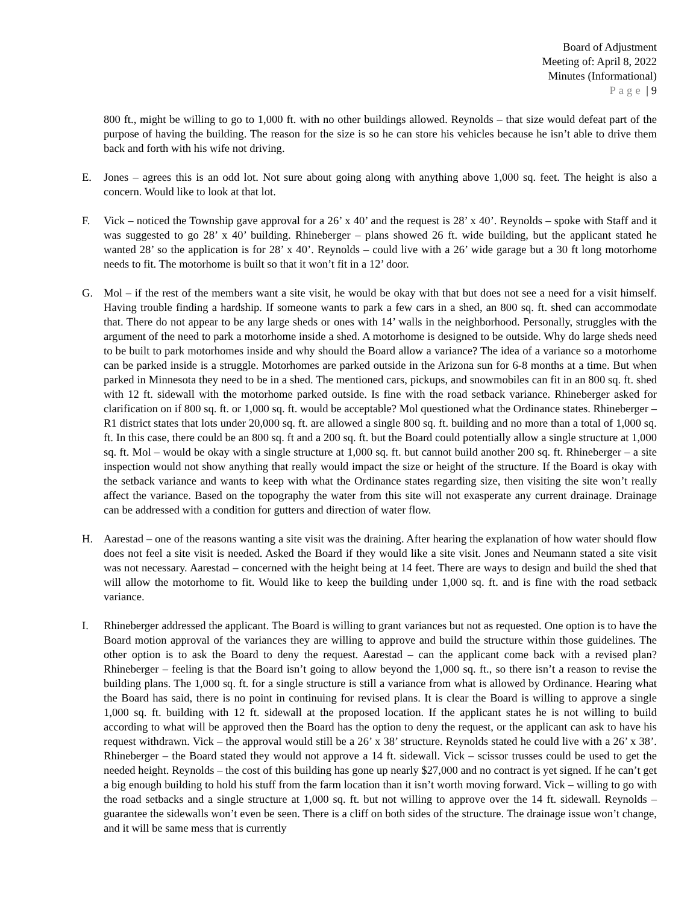Board of Adjustment
Meeting of: April 8, 2022
Minutes (Informational)
Page | 9
800 ft., might be willing to go to 1,000 ft. with no other buildings allowed. Reynolds – that size would defeat part of the purpose of having the building. The reason for the size is so he can store his vehicles because he isn’t able to drive them back and forth with his wife not driving.
E. Jones – agrees this is an odd lot. Not sure about going along with anything above 1,000 sq. feet. The height is also a concern. Would like to look at that lot.
F. Vick – noticed the Township gave approval for a 26’ x 40’ and the request is 28’ x 40’. Reynolds – spoke with Staff and it was suggested to go 28’ x 40’ building. Rhineberger – plans showed 26 ft. wide building, but the applicant stated he wanted 28’ so the application is for 28’ x 40’. Reynolds – could live with a 26’ wide garage but a 30 ft long motorhome needs to fit. The motorhome is built so that it won’t fit in a 12’ door.
G. Mol – if the rest of the members want a site visit, he would be okay with that but does not see a need for a visit himself. Having trouble finding a hardship. If someone wants to park a few cars in a shed, an 800 sq. ft. shed can accommodate that. There do not appear to be any large sheds or ones with 14’ walls in the neighborhood. Personally, struggles with the argument of the need to park a motorhome inside a shed. A motorhome is designed to be outside. Why do large sheds need to be built to park motorhomes inside and why should the Board allow a variance? The idea of a variance so a motorhome can be parked inside is a struggle. Motorhomes are parked outside in the Arizona sun for 6-8 months at a time. But when parked in Minnesota they need to be in a shed. The mentioned cars, pickups, and snowmobiles can fit in an 800 sq. ft. shed with 12 ft. sidewall with the motorhome parked outside. Is fine with the road setback variance. Rhineberger asked for clarification on if 800 sq. ft. or 1,000 sq. ft. would be acceptable? Mol questioned what the Ordinance states. Rhineberger – R1 district states that lots under 20,000 sq. ft. are allowed a single 800 sq. ft. building and no more than a total of 1,000 sq. ft. In this case, there could be an 800 sq. ft and a 200 sq. ft. but the Board could potentially allow a single structure at 1,000 sq. ft. Mol – would be okay with a single structure at 1,000 sq. ft. but cannot build another 200 sq. ft. Rhineberger – a site inspection would not show anything that really would impact the size or height of the structure. If the Board is okay with the setback variance and wants to keep with what the Ordinance states regarding size, then visiting the site won’t really affect the variance. Based on the topography the water from this site will not exasperate any current drainage. Drainage can be addressed with a condition for gutters and direction of water flow.
H. Aarestad – one of the reasons wanting a site visit was the draining. After hearing the explanation of how water should flow does not feel a site visit is needed. Asked the Board if they would like a site visit. Jones and Neumann stated a site visit was not necessary. Aarestad – concerned with the height being at 14 feet. There are ways to design and build the shed that will allow the motorhome to fit. Would like to keep the building under 1,000 sq. ft. and is fine with the road setback variance.
I. Rhineberger addressed the applicant. The Board is willing to grant variances but not as requested. One option is to have the Board motion approval of the variances they are willing to approve and build the structure within those guidelines. The other option is to ask the Board to deny the request. Aarestad – can the applicant come back with a revised plan? Rhineberger – feeling is that the Board isn’t going to allow beyond the 1,000 sq. ft., so there isn’t a reason to revise the building plans. The 1,000 sq. ft. for a single structure is still a variance from what is allowed by Ordinance. Hearing what the Board has said, there is no point in continuing for revised plans. It is clear the Board is willing to approve a single 1,000 sq. ft. building with 12 ft. sidewall at the proposed location. If the applicant states he is not willing to build according to what will be approved then the Board has the option to deny the request, or the applicant can ask to have his request withdrawn. Vick – the approval would still be a 26’ x 38’ structure. Reynolds stated he could live with a 26’ x 38’. Rhineberger – the Board stated they would not approve a 14 ft. sidewall. Vick – scissor trusses could be used to get the needed height. Reynolds – the cost of this building has gone up nearly $27,000 and no contract is yet signed. If he can’t get a big enough building to hold his stuff from the farm location than it isn’t worth moving forward. Vick – willing to go with the road setbacks and a single structure at 1,000 sq. ft. but not willing to approve over the 14 ft. sidewall. Reynolds – guarantee the sidewalls won’t even be seen. There is a cliff on both sides of the structure. The drainage issue won’t change, and it will be same mess that is currently